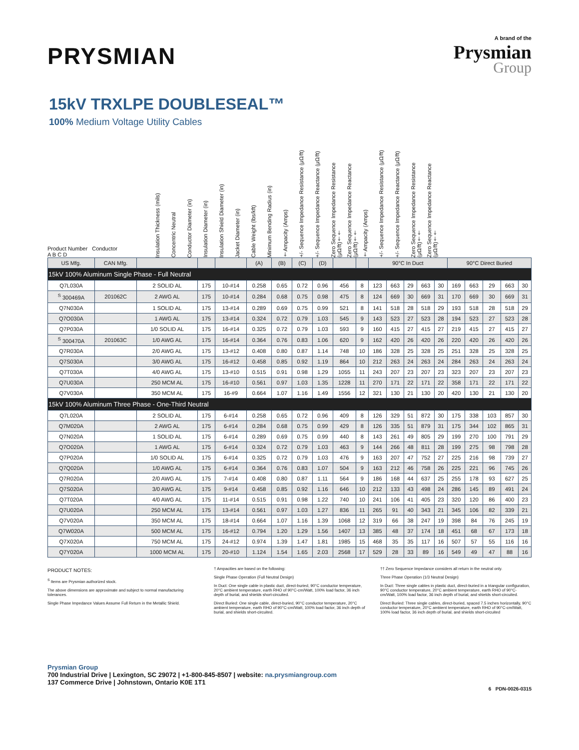PRYSMIAN
A brand of the
Prysmian
Group
15kV TRXLPE DOUBLESEAL™
100% Medium Voltage Utility Cables
Product Number Conductor
A B C D
Insulation Thickness (mils)
Concentric Neutral
Conductor Diameter (in)
Insulation Diameter (in)
Insulation Shield Diameter (in)
Jacket Diameter (in)
Cable Weight (lbs/kft)
Minimum Bending Radius (in)
†Ampacity (Amps)
+/- Sequence Impedance Resistance (μΩ/ft)
+/- Sequence Impedance Reactance (μΩ/ft)
Zero Sequence Impedance Resistance (μΩ/ft)††
Zero Sequence Impedance Reactance (μΩ/ft)††
†Ampacity (Amps)
+/- Sequence Impedance Resistance (μΩ/ft)
+/- Sequence Impedance Reactance (μΩ/ft)
Zero Sequence Impedance Resistance (μΩ/ft)††
Zero Sequence Impedance Reactance (μΩ/ft)††
| US Mfg. | CAN Mfg. | | | | (A) | (B) | (C) | (D) | | | 90°C In Duct | | | | | 90°C Direct Buried | | | | |
| --- | --- | --- | --- | --- | --- | --- | --- | --- | --- | --- | --- | --- | --- | --- | --- | --- | --- | --- | --- | --- |
| 15kV 100% Aluminum Single Phase - Full Neutral | | | | | | | | | | | | | | | | | | | | |
| Q7L030A | | 2 SOLID AL | 175 | 10-#14 | 0.258 | 0.65 | 0.72 | 0.96 | 456 | 8 | 123 | 663 | 29 | 663 | 30 | 169 | 663 | 29 | 663 | 30 |
| <sup>S</sup> 300469A | 201062C | 2 AWG AL | 175 | 10-#14 | 0.284 | 0.68 | 0.75 | 0.98 | 475 | 8 | 124 | 669 | 30 | 669 | 31 | 170 | 669 | 30 | 669 | 31 |
| Q7N030A | | 1 SOLID AL | 175 | 13-#14 | 0.289 | 0.69 | 0.75 | 0.99 | 521 | 8 | 141 | 518 | 28 | 518 | 29 | 193 | 518 | 28 | 518 | 29 |
| Q7O030A | | 1 AWG AL | 175 | 13-#14 | 0.324 | 0.72 | 0.79 | 1.03 | 545 | 9 | 143 | 523 | 27 | 523 | 28 | 194 | 523 | 27 | 523 | 28 |
| Q7P030A | | 1/0 SOLID AL | 175 | 16-#14 | 0.325 | 0.72 | 0.79 | 1.03 | 593 | 9 | 160 | 415 | 27 | 415 | 27 | 219 | 415 | 27 | 415 | 27 |
| <sup>S</sup> 300470A | 201063C | 1/0 AWG AL | 175 | 16-#14 | 0.364 | 0.76 | 0.83 | 1.06 | 620 | 9 | 162 | 420 | 26 | 420 | 26 | 220 | 420 | 26 | 420 | 26 |
| Q7R030A | | 2/0 AWG AL | 175 | 13-#12 | 0.408 | 0.80 | 0.87 | 1.14 | 748 | 10 | 186 | 328 | 25 | 328 | 25 | 251 | 328 | 25 | 328 | 25 |
| Q7S030A | | 3/0 AWG AL | 175 | 16-#12 | 0.458 | 0.85 | 0.92 | 1.19 | 864 | 10 | 212 | 263 | 24 | 263 | 24 | 284 | 263 | 24 | 263 | 24 |
| Q7T030A | | 4/0 AWG AL | 175 | 13-#10 | 0.515 | 0.91 | 0.98 | 1.29 | 1055 | 11 | 243 | 207 | 23 | 207 | 23 | 323 | 207 | 23 | 207 | 23 |
| Q7U030A | | 250 MCM AL | 175 | 16-#10 | 0.561 | 0.97 | 1.03 | 1.35 | 1228 | 11 | 270 | 171 | 22 | 171 | 22 | 358 | 171 | 22 | 171 | 22 |
| Q7V030A | | 350 MCM AL | 175 | 16-#9 | 0.664 | 1.07 | 1.16 | 1.49 | 1556 | 12 | 321 | 130 | 21 | 130 | 20 | 420 | 130 | 21 | 130 | 20 |
| 15kV 100% Aluminum Three Phase - One-Third Neutral | | | | | | | | | | | | | | | | | | | | |
| Q7L020A | | 2 SOLID AL | 175 | 6-#14 | 0.258 | 0.65 | 0.72 | 0.96 | 409 | 8 | 126 | 329 | 51 | 872 | 30 | 175 | 338 | 103 | 857 | 30 |
| Q7M020A | | 2 AWG AL | 175 | 6-#14 | 0.284 | 0.68 | 0.75 | 0.99 | 429 | 8 | 126 | 335 | 51 | 879 | 31 | 175 | 344 | 102 | 865 | 31 |
| Q7N020A | | 1 SOLID AL | 175 | 6-#14 | 0.289 | 0.69 | 0.75 | 0.99 | 440 | 8 | 143 | 261 | 49 | 805 | 29 | 199 | 270 | 100 | 791 | 29 |
| Q7O020A | | 1 AWG AL | 175 | 6-#14 | 0.324 | 0.72 | 0.79 | 1.03 | 463 | 9 | 144 | 266 | 48 | 811 | 28 | 199 | 275 | 98 | 798 | 28 |
| Q7P020A | | 1/0 SOLID AL | 175 | 6-#14 | 0.325 | 0.72 | 0.79 | 1.03 | 476 | 9 | 163 | 207 | 47 | 752 | 27 | 225 | 216 | 98 | 739 | 27 |
| Q7Q020A | | 1/0 AWG AL | 175 | 6-#14 | 0.364 | 0.76 | 0.83 | 1.07 | 504 | 9 | 163 | 212 | 46 | 758 | 26 | 225 | 221 | 96 | 745 | 26 |
| Q7R020A | | 2/0 AWG AL | 175 | 7-#14 | 0.408 | 0.80 | 0.87 | 1.11 | 564 | 9 | 186 | 168 | 44 | 637 | 25 | 255 | 178 | 93 | 627 | 25 |
| Q7S020A | | 3/0 AWG AL | 175 | 9-#14 | 0.458 | 0.85 | 0.92 | 1.16 | 646 | 10 | 212 | 133 | 43 | 498 | 24 | 286 | 145 | 89 | 491 | 24 |
| Q7T020A | | 4/0 AWG AL | 175 | 11-#14 | 0.515 | 0.91 | 0.98 | 1.22 | 740 | 10 | 241 | 106 | 41 | 405 | 23 | 320 | 120 | 86 | 400 | 23 |
| Q7U020A | | 250 MCM AL | 175 | 13-#14 | 0.561 | 0.97 | 1.03 | 1.27 | 836 | 11 | 265 | 91 | 40 | 343 | 21 | 345 | 106 | 82 | 339 | 21 |
| Q7V020A | | 350 MCM AL | 175 | 18-#14 | 0.664 | 1.07 | 1.16 | 1.39 | 1068 | 12 | 319 | 66 | 38 | 247 | 19 | 398 | 84 | 76 | 245 | 19 |
| Q7W020A | | 500 MCM AL | 175 | 16-#12 | 0.794 | 1.20 | 1.29 | 1.56 | 1407 | 13 | 385 | 48 | 37 | 174 | 18 | 451 | 68 | 67 | 173 | 18 |
| Q7X020A | | 750 MCM AL | 175 | 24-#12 | 0.974 | 1.39 | 1.47 | 1.81 | 1985 | 15 | 468 | 35 | 35 | 117 | 16 | 507 | 57 | 55 | 116 | 16 |
| Q7Y020A | | 1000 MCM AL | 175 | 20-#10 | 1.124 | 1.54 | 1.65 | 2.03 | 2568 | 17 | 529 | 28 | 33 | 89 | 16 | 549 | 49 | 47 | 88 | 16 |
PRODUCT NOTES:
<sup>S</sup> Items are Prysmian authorized stock.
The above dimensions are approximate and subject to normal manufacturing tolerances.
Single Phase Impedance Values Assume Full Return in the Metallic Shield.
† Ampacities are based on the following:
Single Phase Operation (Full Neutral Design)
In Duct: One single cable in plastic duct, direct-buried, 90°C conductor temperature, 20°C ambient temperature, earth RHO of 90°C-cm/Watt, 100% load factor, 36 inch depth of burial, and shields short-circuited.
Direct Buried: One single cable, direct-buried, 90°C conductor temperature, 20°C ambient temperature, earth RHO of 90°C-cm/Watt, 100% load factor, 36 inch depth of burial, and shields short-circuited.
†† Zero Sequence Impedance considers all return in the neutral only.
Three Phase Operation (1/3 Neutral Design)
In Duct: Three single cables in plastic duct, direct-buried in a triangular configuration, 90°C conductor temperature, 20°C ambient temperature, earth RHO of 90°C-cm/Watt, 100% load factor, 36 inch depth of burial, and shields short-circuited.
Direct Buried: Three single cables, direct-buried, spaced 7.5 inches horizontally, 90°C conductor temperature, 20°C ambient temperature, earth RHO of 90°C-cm/Watt, 100% load factor, 36 inch depth of burial, and shields short-circuited
Prysmian Group
700 Industrial Drive | Lexington, SC 29072 | +1-800-845-8507 | website: na.prysmiangroup.com
137 Commerce Drive | Johnstown, Ontario K0E 1T1
6 PDN-0026-0315